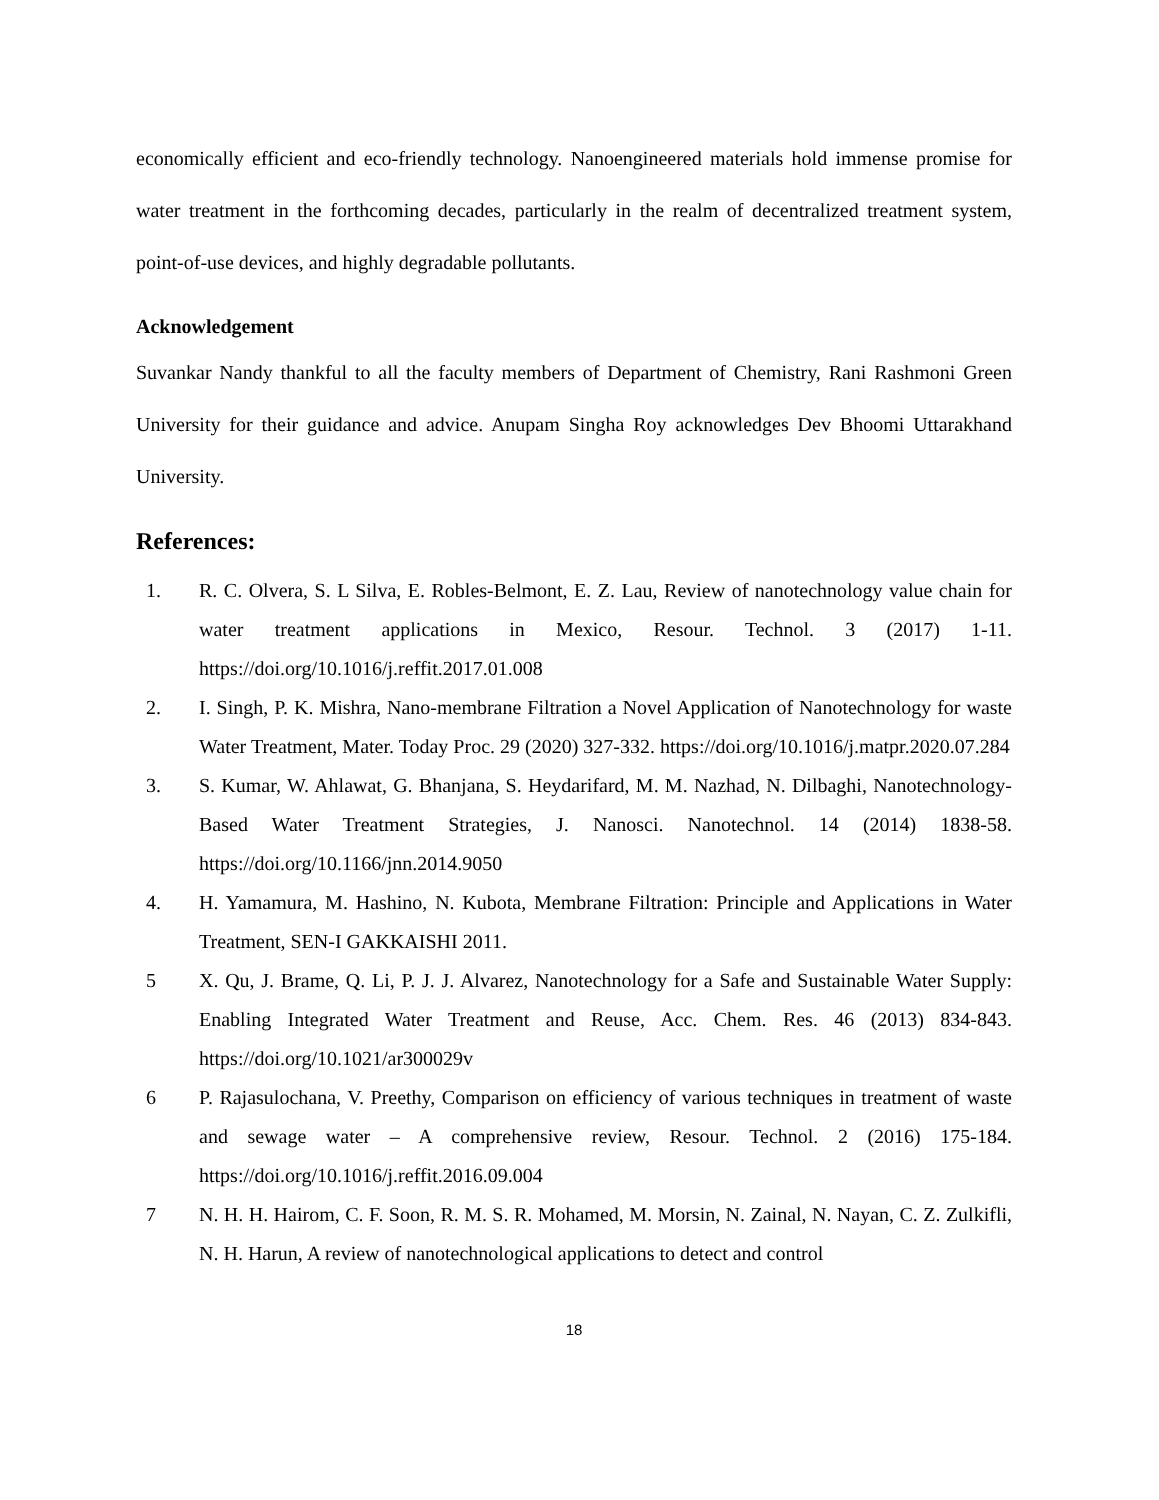economically efficient and eco-friendly technology. Nanoengineered materials hold immense promise for water treatment in the forthcoming decades, particularly in the realm of decentralized treatment system, point-of-use devices, and highly degradable pollutants.
Acknowledgement
Suvankar Nandy thankful to all the faculty members of Department of Chemistry, Rani Rashmoni Green University for their guidance and advice. Anupam Singha Roy acknowledges Dev Bhoomi Uttarakhand University.
References:
1. R. C. Olvera, S. L Silva, E. Robles-Belmont, E. Z. Lau, Review of nanotechnology value chain for water treatment applications in Mexico, Resour. Technol. 3 (2017) 1-11. https://doi.org/10.1016/j.reffit.2017.01.008
2. I. Singh, P. K. Mishra, Nano-membrane Filtration a Novel Application of Nanotechnology for waste Water Treatment, Mater. Today Proc. 29 (2020) 327-332. https://doi.org/10.1016/j.matpr.2020.07.284
3. S. Kumar, W. Ahlawat, G. Bhanjana, S. Heydarifard, M. M. Nazhad, N. Dilbaghi, Nanotechnology-Based Water Treatment Strategies, J. Nanosci. Nanotechnol. 14 (2014) 1838-58. https://doi.org/10.1166/jnn.2014.9050
4. H. Yamamura, M. Hashino, N. Kubota, Membrane Filtration: Principle and Applications in Water Treatment, SEN-I GAKKAISHI 2011.
5 X. Qu, J. Brame, Q. Li, P. J. J. Alvarez, Nanotechnology for a Safe and Sustainable Water Supply: Enabling Integrated Water Treatment and Reuse, Acc. Chem. Res. 46 (2013) 834-843. https://doi.org/10.1021/ar300029v
6 P. Rajasulochana, V. Preethy, Comparison on efficiency of various techniques in treatment of waste and sewage water – A comprehensive review, Resour. Technol. 2 (2016) 175-184. https://doi.org/10.1016/j.reffit.2016.09.004
7 N. H. H. Hairom, C. F. Soon, R. M. S. R. Mohamed, M. Morsin, N. Zainal, N. Nayan, C. Z. Zulkifli, N. H. Harun, A review of nanotechnological applications to detect and control
18